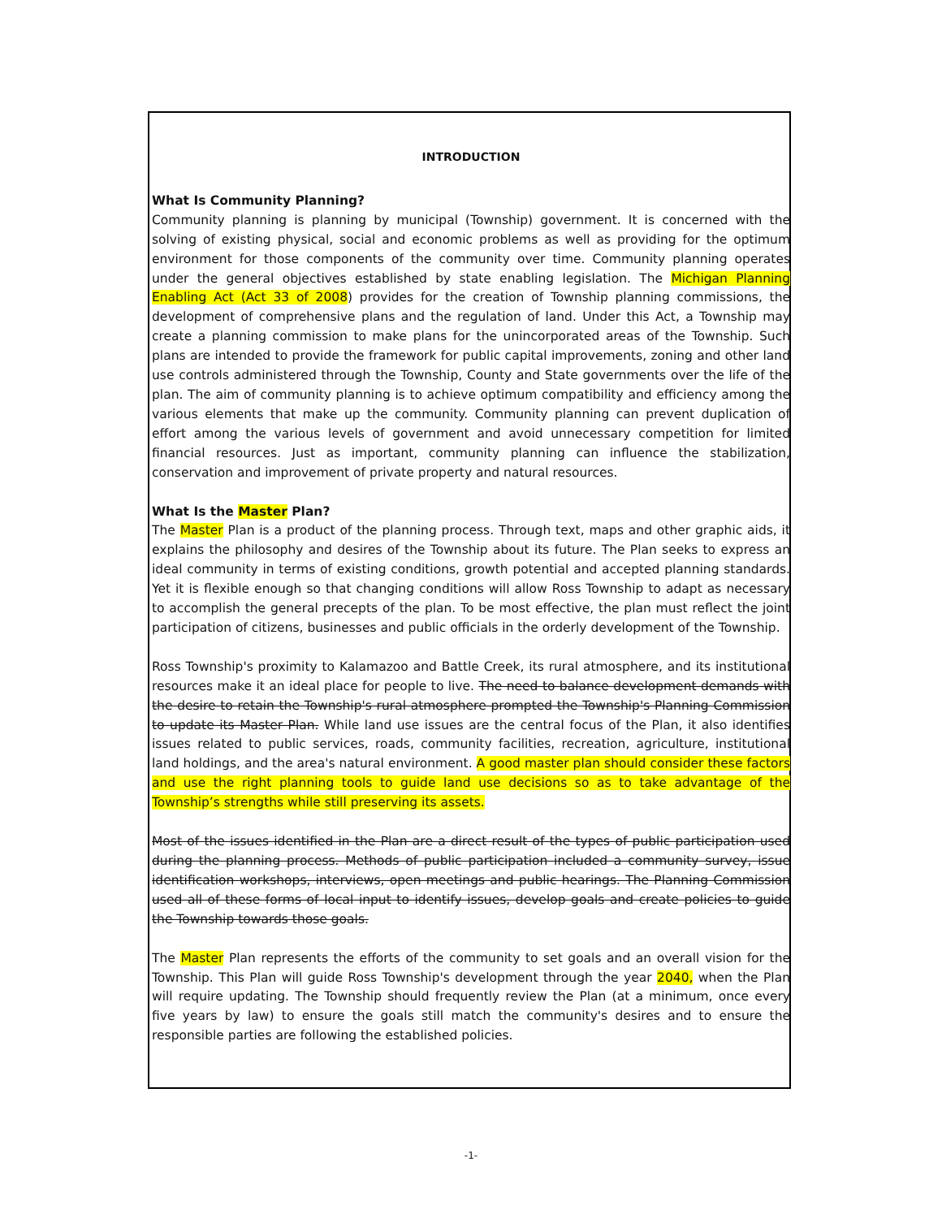INTRODUCTION
What Is Community Planning?
Community planning is planning by municipal (Township) government. It is concerned with the solving of existing physical, social and economic problems as well as providing for the optimum environment for those components of the community over time. Community planning operates under the general objectives established by state enabling legislation. The Michigan Planning Enabling Act (Act 33 of 2008) provides for the creation of Township planning commissions, the development of comprehensive plans and the regulation of land. Under this Act, a Township may create a planning commission to make plans for the unincorporated areas of the Township. Such plans are intended to provide the framework for public capital improvements, zoning and other land use controls administered through the Township, County and State governments over the life of the plan. The aim of community planning is to achieve optimum compatibility and efficiency among the various elements that make up the community. Community planning can prevent duplication of effort among the various levels of government and avoid unnecessary competition for limited financial resources. Just as important, community planning can influence the stabilization, conservation and improvement of private property and natural resources.
What Is the Master Plan?
The Master Plan is a product of the planning process. Through text, maps and other graphic aids, it explains the philosophy and desires of the Township about its future. The Plan seeks to express an ideal community in terms of existing conditions, growth potential and accepted planning standards. Yet it is flexible enough so that changing conditions will allow Ross Township to adapt as necessary to accomplish the general precepts of the plan. To be most effective, the plan must reflect the joint participation of citizens, businesses and public officials in the orderly development of the Township.
Ross Township's proximity to Kalamazoo and Battle Creek, its rural atmosphere, and its institutional resources make it an ideal place for people to live. The need to balance development demands with the desire to retain the Township's rural atmosphere prompted the Township's Planning Commission to update its Master Plan. While land use issues are the central focus of the Plan, it also identifies issues related to public services, roads, community facilities, recreation, agriculture, institutional land holdings, and the area's natural environment. A good master plan should consider these factors and use the right planning tools to guide land use decisions so as to take advantage of the Township’s strengths while still preserving its assets.
Most of the issues identified in the Plan are a direct result of the types of public participation used during the planning process. Methods of public participation included a community survey, issue identification workshops, interviews, open meetings and public hearings. The Planning Commission used all of these forms of local input to identify issues, develop goals and create policies to guide the Township towards those goals.
The Master Plan represents the efforts of the community to set goals and an overall vision for the Township. This Plan will guide Ross Township's development through the year 2040, when the Plan will require updating. The Township should frequently review the Plan (at a minimum, once every five years by law) to ensure the goals still match the community's desires and to ensure the responsible parties are following the established policies.
-1-